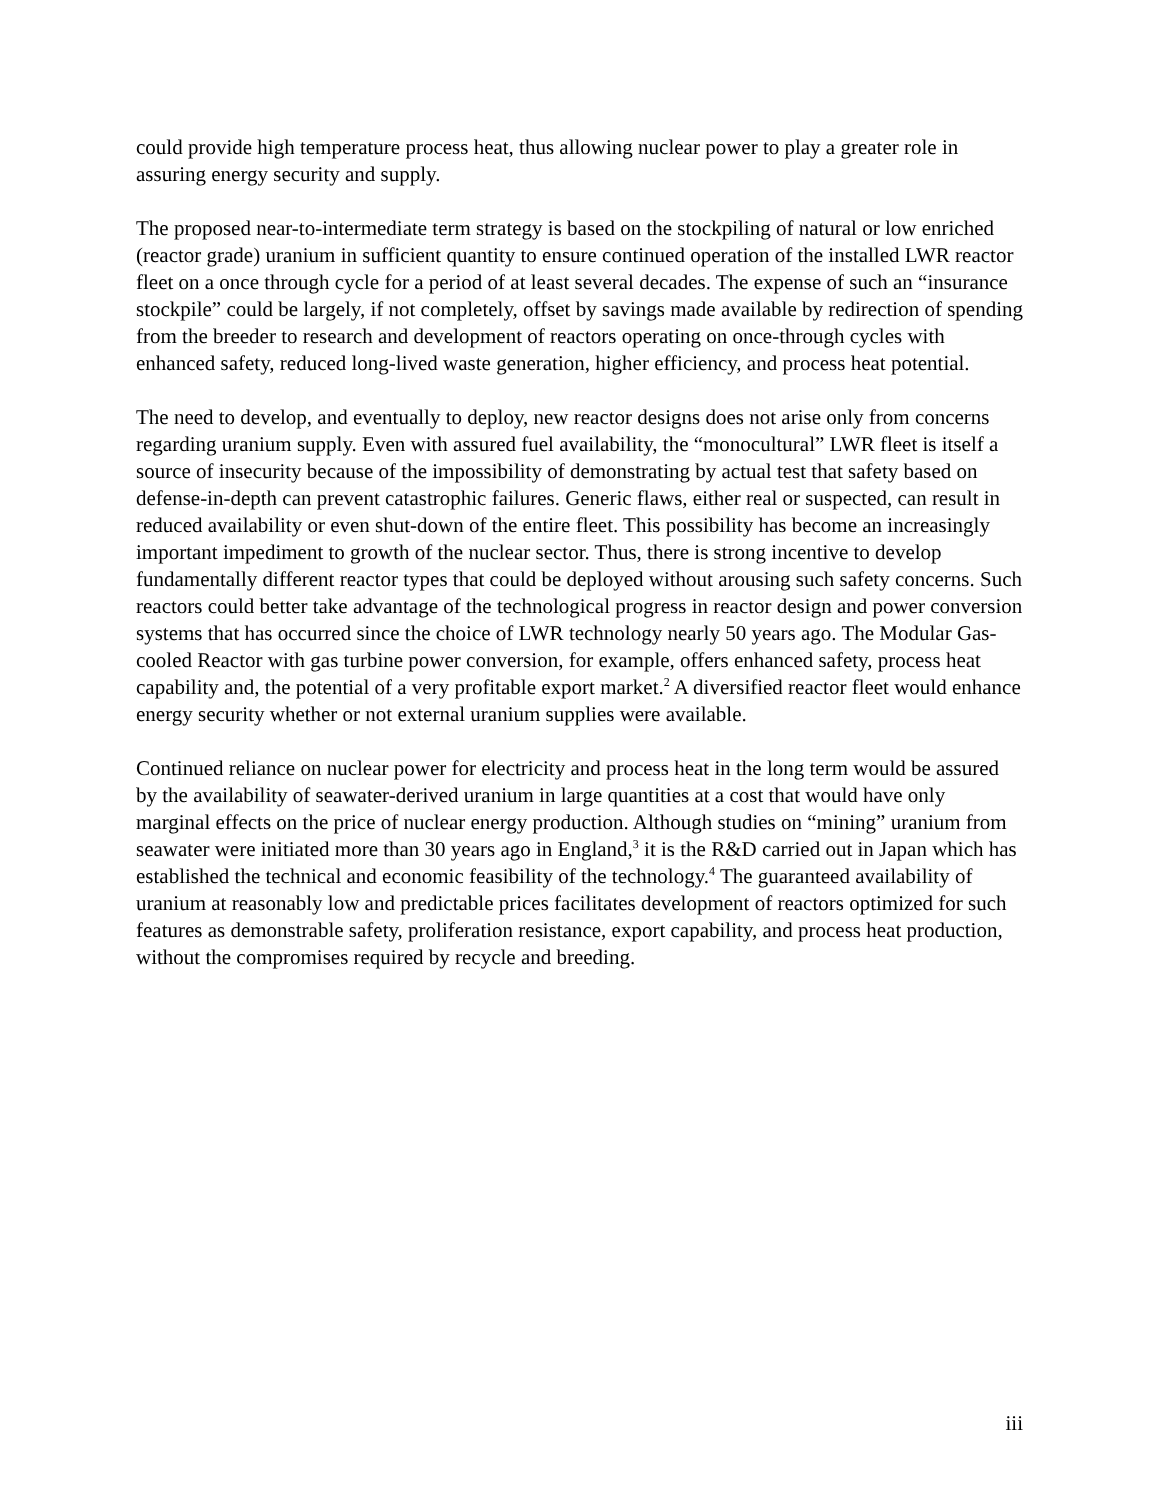could provide high temperature process heat, thus allowing nuclear power to play a greater role in assuring energy security and supply.
The proposed near-to-intermediate term strategy is based on the stockpiling of natural or low enriched (reactor grade) uranium in sufficient quantity to ensure continued operation of the installed LWR reactor fleet on a once through cycle for a period of at least several decades. The expense of such an “insurance stockpile” could be largely, if not completely, offset by savings made available by redirection of spending from the breeder to research and development of reactors operating on once-through cycles with enhanced safety, reduced long-lived waste generation, higher efficiency, and process heat potential.
The need to develop, and eventually to deploy, new reactor designs does not arise only from concerns regarding uranium supply. Even with assured fuel availability, the “monocultural” LWR fleet is itself a source of insecurity because of the impossibility of demonstrating by actual test that safety based on defense-in-depth can prevent catastrophic failures. Generic flaws, either real or suspected, can result in reduced availability or even shut-down of the entire fleet. This possibility has become an increasingly important impediment to growth of the nuclear sector. Thus, there is strong incentive to develop fundamentally different reactor types that could be deployed without arousing such safety concerns. Such reactors could better take advantage of the technological progress in reactor design and power conversion systems that has occurred since the choice of LWR technology nearly 50 years ago. The Modular Gas-cooled Reactor with gas turbine power conversion, for example, offers enhanced safety, process heat capability and, the potential of a very profitable export market.<sup>2</sup> A diversified reactor fleet would enhance energy security whether or not external uranium supplies were available.
Continued reliance on nuclear power for electricity and process heat in the long term would be assured by the availability of seawater-derived uranium in large quantities at a cost that would have only marginal effects on the price of nuclear energy production. Although studies on “mining” uranium from seawater were initiated more than 30 years ago in England,<sup>3</sup> it is the R&D carried out in Japan which has established the technical and economic feasibility of the technology.<sup>4</sup> The guaranteed availability of uranium at reasonably low and predictable prices facilitates development of reactors optimized for such features as demonstrable safety, proliferation resistance, export capability, and process heat production, without the compromises required by recycle and breeding.
iii